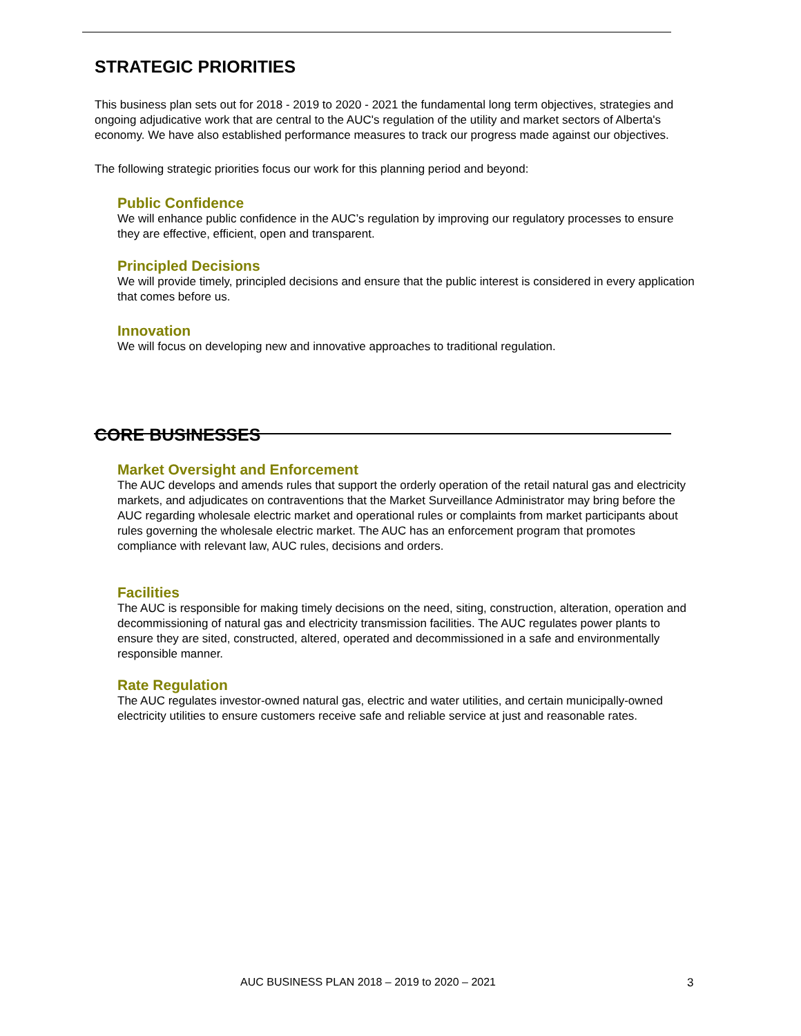STRATEGIC PRIORITIES
This business plan sets out for 2018 - 2019 to 2020 - 2021 the fundamental long term objectives, strategies and ongoing adjudicative work that are central to the AUC's regulation of the utility and market sectors of Alberta's economy. We have also established performance measures to track our progress made against our objectives.
The following strategic priorities focus our work for this planning period and beyond:
Public Confidence
We will enhance public confidence in the AUC’s regulation by improving our regulatory processes to ensure they are effective, efficient, open and transparent.
Principled Decisions
We will provide timely, principled decisions and ensure that the public interest is considered in every application that comes before us.
Innovation
We will focus on developing new and innovative approaches to traditional regulation.
CORE BUSINESSES
Market Oversight and Enforcement
The AUC develops and amends rules that support the orderly operation of the retail natural gas and electricity markets, and adjudicates on contraventions that the Market Surveillance Administrator may bring before the AUC regarding wholesale electric market and operational rules or complaints from market participants about rules governing the wholesale electric market. The AUC has an enforcement program that promotes compliance with relevant law, AUC rules, decisions and orders.
Facilities
The AUC is responsible for making timely decisions on the need, siting, construction, alteration, operation and decommissioning of natural gas and electricity transmission facilities. The AUC regulates power plants to ensure they are sited, constructed, altered, operated and decommissioned in a safe and environmentally responsible manner.
Rate Regulation
The AUC regulates investor-owned natural gas, electric and water utilities, and certain municipally-owned electricity utilities to ensure customers receive safe and reliable service at just and reasonable rates.
AUC BUSINESS PLAN 2018 – 2019 to 2020 – 2021
3